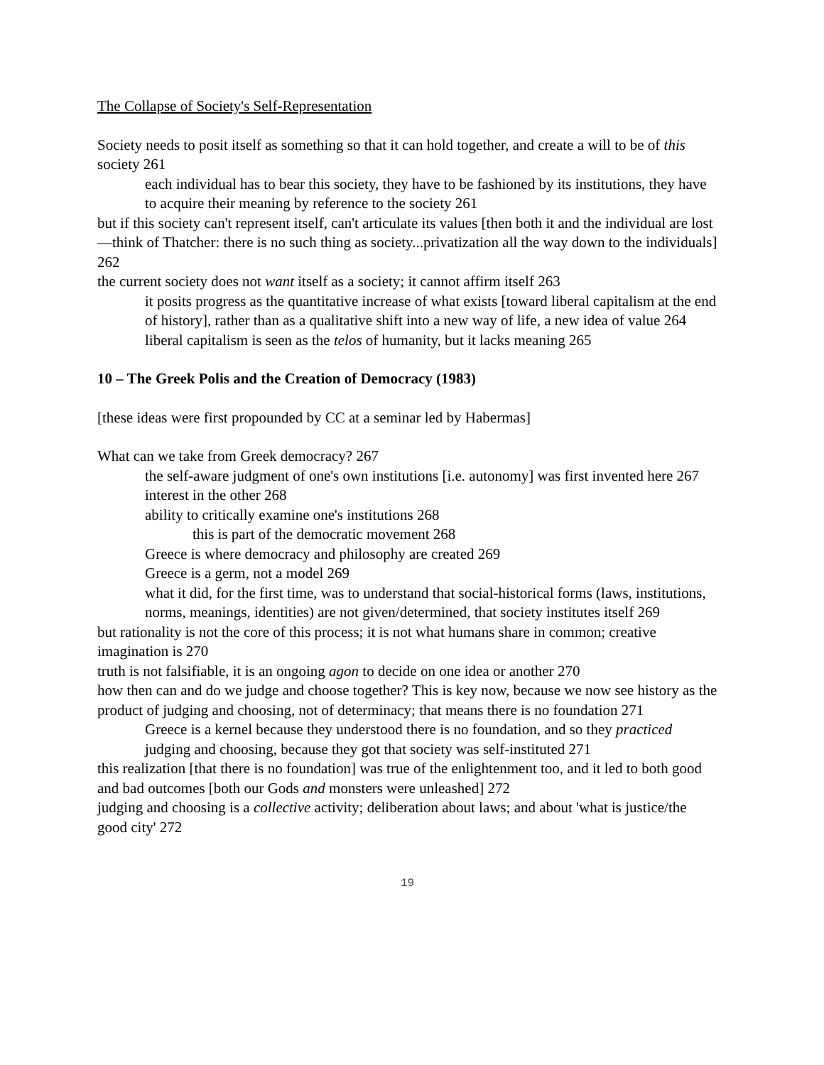The Collapse of Society's Self-Representation
Society needs to posit itself as something so that it can hold together, and create a will to be of this society 261
each individual has to bear this society, they have to be fashioned by its institutions, they have to acquire their meaning by reference to the society 261
but if this society can't represent itself, can't articulate its values [then both it and the individual are lost—think of Thatcher: there is no such thing as society...privatization all the way down to the individuals] 262
the current society does not want itself as a society; it cannot affirm itself 263
it posits progress as the quantitative increase of what exists [toward liberal capitalism at the end of history], rather than as a qualitative shift into a new way of life, a new idea of value 264
liberal capitalism is seen as the telos of humanity, but it lacks meaning 265
10 – The Greek Polis and the Creation of Democracy (1983)
[these ideas were first propounded by CC at a seminar led by Habermas]
What can we take from Greek democracy? 267
the self-aware judgment of one's own institutions [i.e. autonomy] was first invented here 267
interest in the other 268
ability to critically examine one's institutions 268
this is part of the democratic movement 268
Greece is where democracy and philosophy are created 269
Greece is a germ, not a model 269
what it did, for the first time, was to understand that social-historical forms (laws, institutions, norms, meanings, identities) are not given/determined, that society institutes itself 269
but rationality is not the core of this process; it is not what humans share in common; creative imagination is 270
truth is not falsifiable, it is an ongoing agon to decide on one idea or another 270
how then can and do we judge and choose together? This is key now, because we now see history as the product of judging and choosing, not of determinacy; that means there is no foundation 271
Greece is a kernel because they understood there is no foundation, and so they practiced judging and choosing, because they got that society was self-instituted 271
this realization [that there is no foundation] was true of the enlightenment too, and it led to both good and bad outcomes [both our Gods and monsters were unleashed] 272
judging and choosing is a collective activity; deliberation about laws; and about 'what is justice/the good city' 272
19